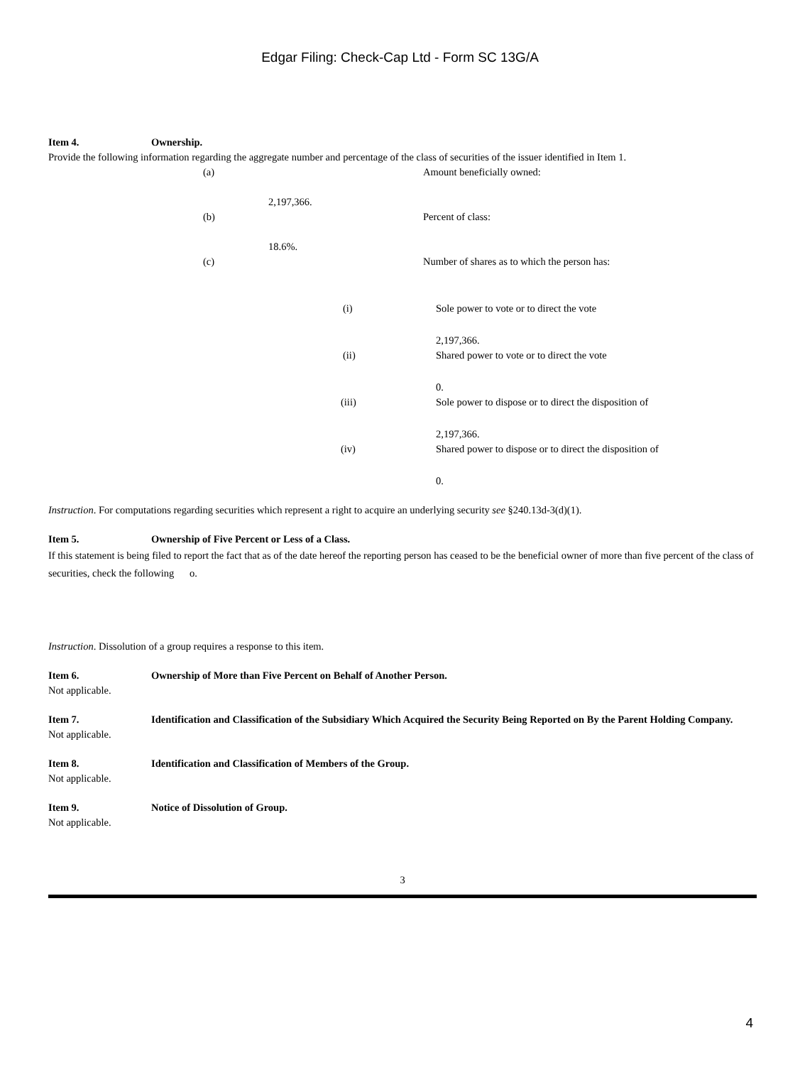Edgar Filing: Check-Cap Ltd - Form SC 13G/A
Item 4. Ownership.
Provide the following information regarding the aggregate number and percentage of the class of securities of the issuer identified in Item 1.
(a) Amount beneficially owned:
2,197,366.
(b) Percent of class:
18.6%.
(c) Number of shares as to which the person has:
(i) Sole power to vote or to direct the vote
2,197,366.
(ii) Shared power to vote or to direct the vote
0.
(iii) Sole power to dispose or to direct the disposition of
2,197,366.
(iv) Shared power to dispose or to direct the disposition of
0.
Instruction. For computations regarding securities which represent a right to acquire an underlying security see §240.13d-3(d)(1).
Item 5. Ownership of Five Percent or Less of a Class.
If this statement is being filed to report the fact that as of the date hereof the reporting person has ceased to be the beneficial owner of more than five percent of the class of securities, check the following o.
Instruction. Dissolution of a group requires a response to this item.
Item 6. Ownership of More than Five Percent on Behalf of Another Person.
Not applicable.
Item 7. Identification and Classification of the Subsidiary Which Acquired the Security Being Reported on By the Parent Holding Company.
Not applicable.
Item 8. Identification and Classification of Members of the Group.
Not applicable.
Item 9. Notice of Dissolution of Group.
Not applicable.
3
4